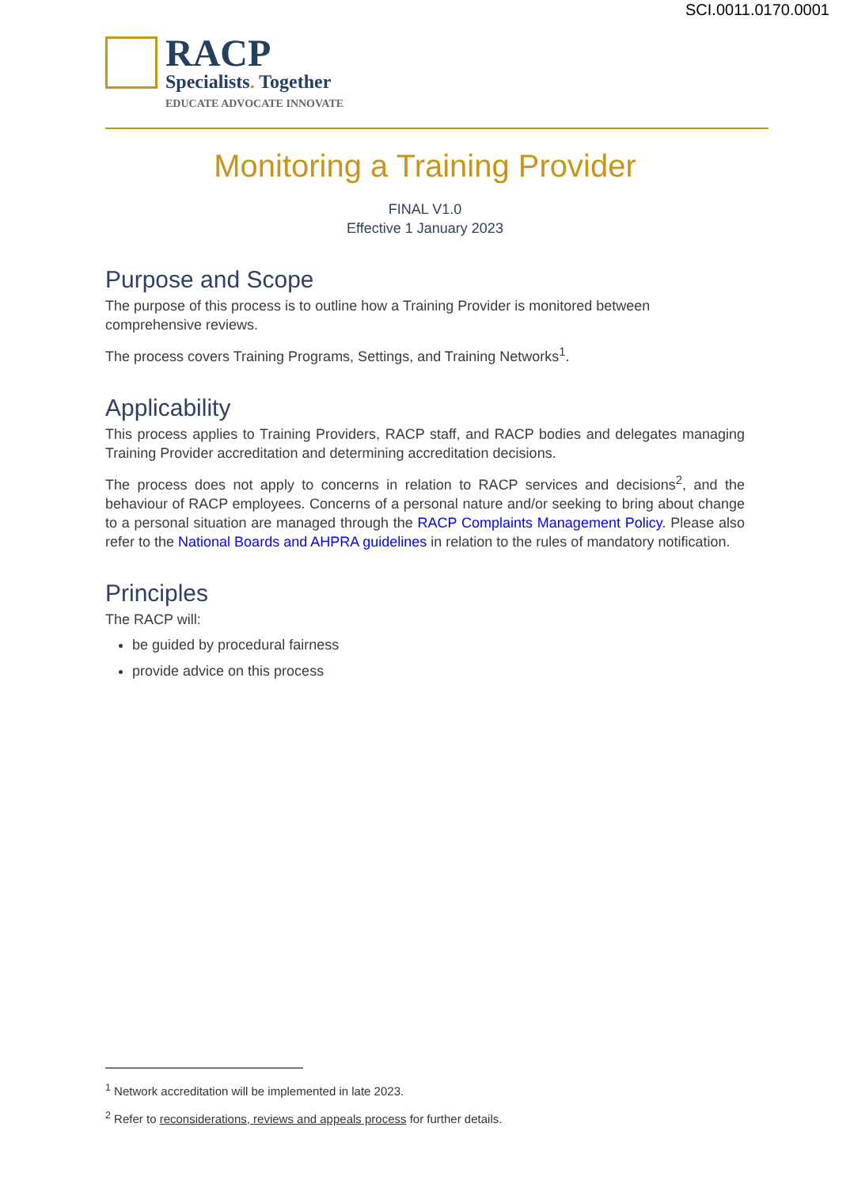SCI.0011.0170.0001
RACP
Specialists. Together
EDUCATE ADVOCATE INNOVATE
Monitoring a Training Provider
FINAL V1.0
Effective 1 January 2023
Purpose and Scope
The purpose of this process is to outline how a Training Provider is monitored between comprehensive reviews.
The process covers Training Programs, Settings, and Training Networks<sup>1</sup>.
Applicability
This process applies to Training Providers, RACP staff, and RACP bodies and delegates managing Training Provider accreditation and determining accreditation decisions.
The process does not apply to concerns in relation to RACP services and decisions<sup>2</sup>, and the behaviour of RACP employees. Concerns of a personal nature and/or seeking to bring about change to a personal situation are managed through the RACP Complaints Management Policy. Please also refer to the National Boards and AHPRA guidelines in relation to the rules of mandatory notification.
Principles
The RACP will:
be guided by procedural fairness
provide advice on this process
<sup>1</sup> Network accreditation will be implemented in late 2023.
<sup>2</sup> Refer to reconsiderations, reviews and appeals process for further details.